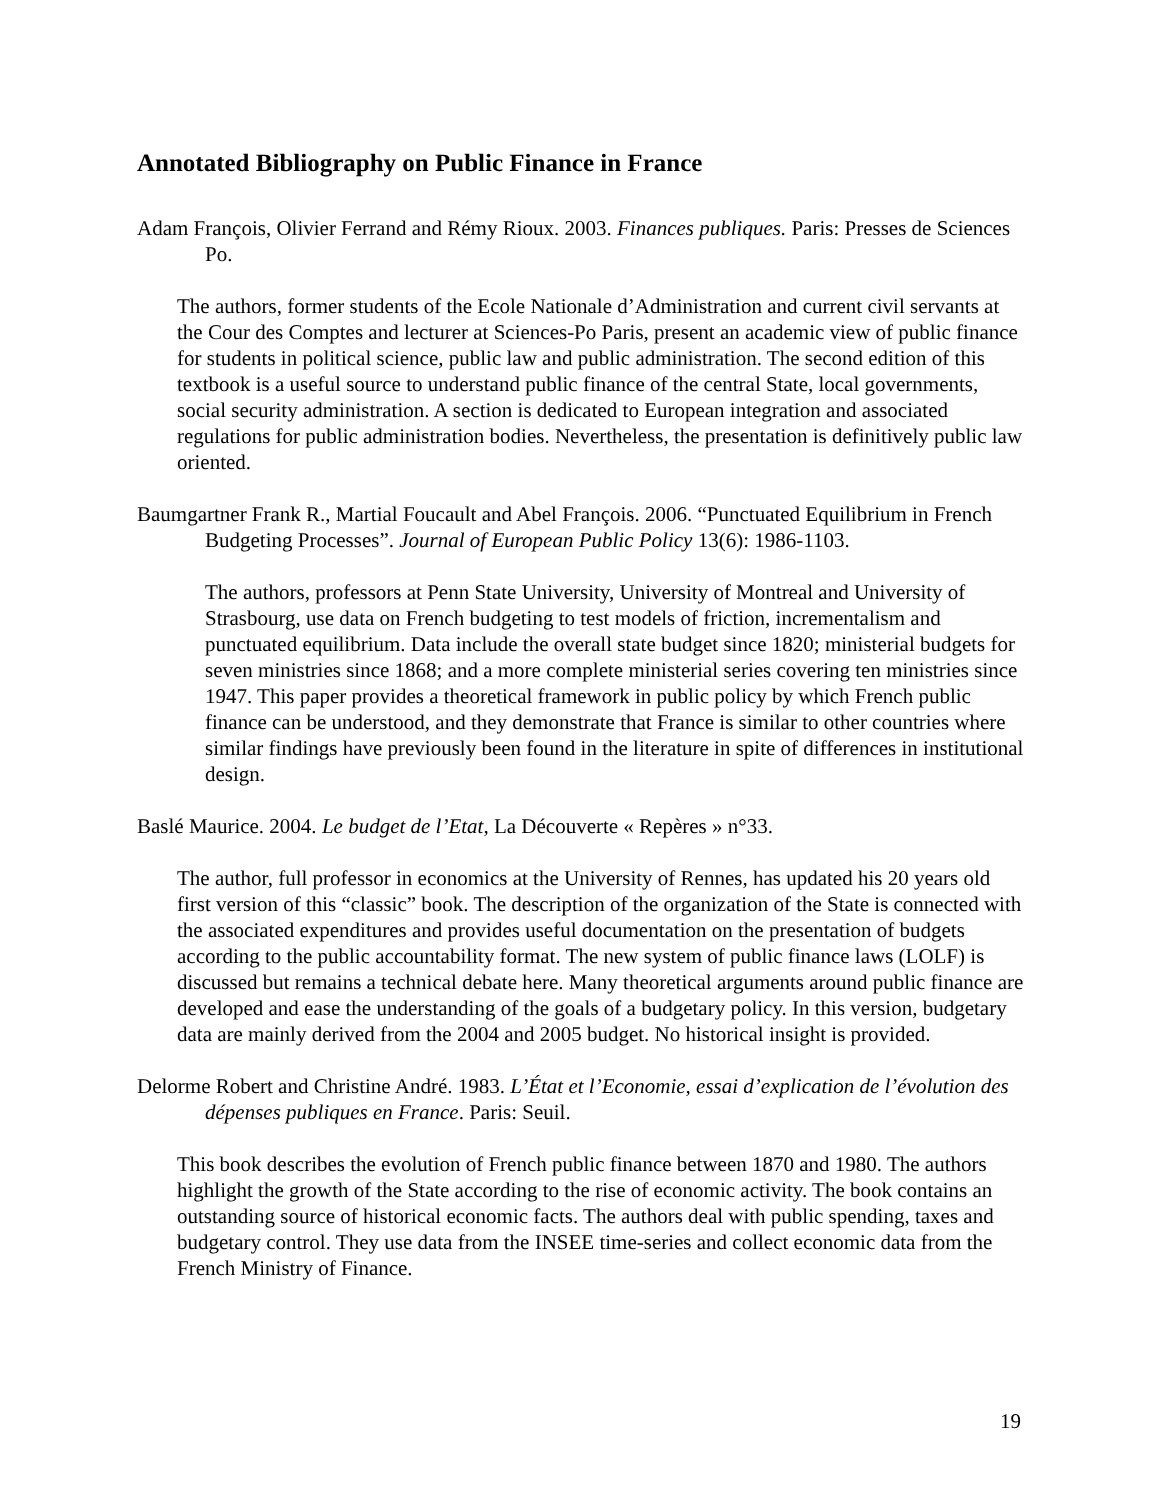Annotated Bibliography on Public Finance in France
Adam François, Olivier Ferrand and Rémy Rioux. 2003. Finances publiques. Paris: Presses de Sciences Po.
The authors, former students of the Ecole Nationale d’Administration and current civil servants at the Cour des Comptes and lecturer at Sciences-Po Paris, present an academic view of public finance for students in political science, public law and public administration. The second edition of this textbook is a useful source to understand public finance of the central State, local governments, social security administration. A section is dedicated to European integration and associated regulations for public administration bodies. Nevertheless, the presentation is definitively public law oriented.
Baumgartner Frank R., Martial Foucault and Abel François. 2006. “Punctuated Equilibrium in French Budgeting Processes”. Journal of European Public Policy 13(6): 1986-1103.
The authors, professors at Penn State University, University of Montreal and University of Strasbourg, use data on French budgeting to test models of friction, incrementalism and punctuated equilibrium. Data include the overall state budget since 1820; ministerial budgets for seven ministries since 1868; and a more complete ministerial series covering ten ministries since 1947. This paper provides a theoretical framework in public policy by which French public finance can be understood, and they demonstrate that France is similar to other countries where similar findings have previously been found in the literature in spite of differences in institutional design.
Baslé Maurice. 2004. Le budget de l’Etat, La Découverte « Repères » n°33.
The author, full professor in economics at the University of Rennes, has updated his 20 years old first version of this “classic” book. The description of the organization of the State is connected with the associated expenditures and provides useful documentation on the presentation of budgets according to the public accountability format. The new system of public finance laws (LOLF) is discussed but remains a technical debate here. Many theoretical arguments around public finance are developed and ease the understanding of the goals of a budgetary policy. In this version, budgetary data are mainly derived from the 2004 and 2005 budget. No historical insight is provided.
Delorme Robert and Christine André. 1983. L’État et l’Economie, essai d’explication de l’évolution des dépenses publiques en France. Paris: Seuil.
This book describes the evolution of French public finance between 1870 and 1980. The authors highlight the growth of the State according to the rise of economic activity. The book contains an outstanding source of historical economic facts. The authors deal with public spending, taxes and budgetary control. They use data from the INSEE time-series and collect economic data from the French Ministry of Finance.
19